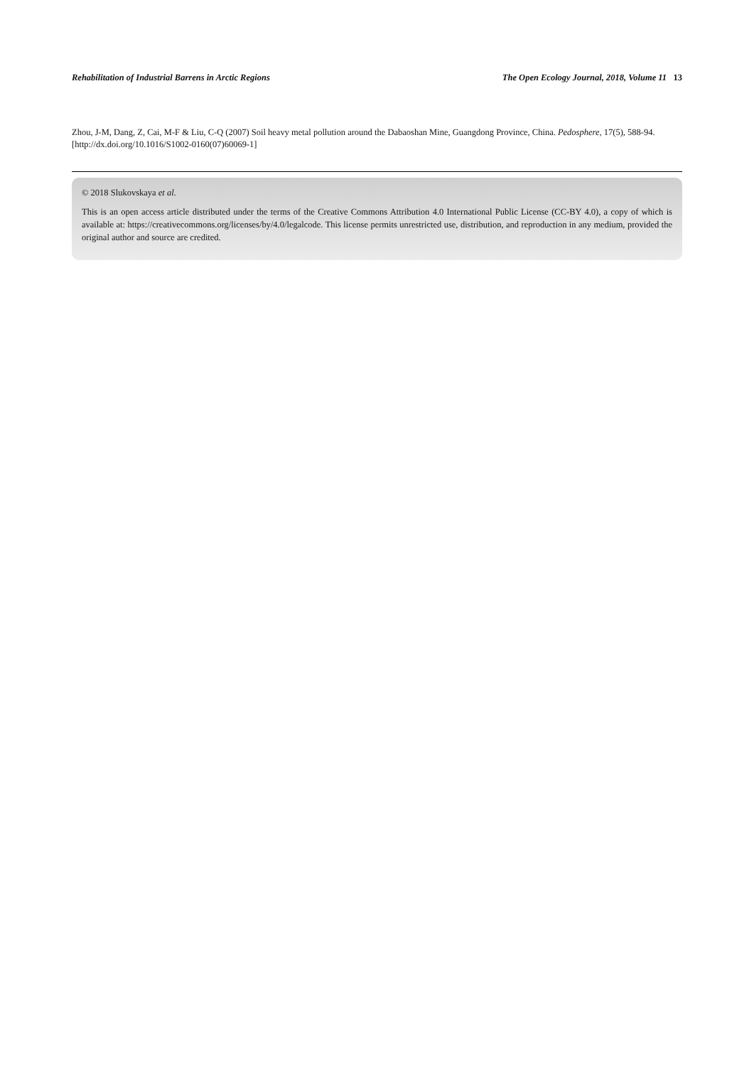Rehabilitation of Industrial Barrens in Arctic Regions The Open Ecology Journal, 2018, Volume 11 13
Zhou, J-M, Dang, Z, Cai, M-F & Liu, C-Q (2007) Soil heavy metal pollution around the Dabaoshan Mine, Guangdong Province, China. Pedosphere, 17(5), 588-94.
[http://dx.doi.org/10.1016/S1002-0160(07)60069-1]
© 2018 Slukovskaya et al.
This is an open access article distributed under the terms of the Creative Commons Attribution 4.0 International Public License (CC-BY 4.0), a copy of which is available at: https://creativecommons.org/licenses/by/4.0/legalcode. This license permits unrestricted use, distribution, and reproduction in any medium, provided the original author and source are credited.